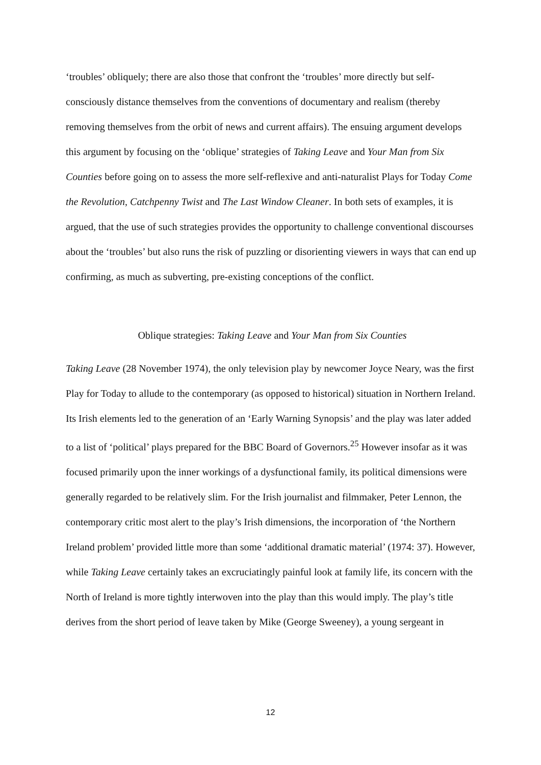‘troubles’ obliquely; there are also those that confront the ‘troubles’ more directly but self-consciously distance themselves from the conventions of documentary and realism (thereby removing themselves from the orbit of news and current affairs). The ensuing argument develops this argument by focusing on the ‘oblique’ strategies of Taking Leave and Your Man from Six Counties before going on to assess the more self-reflexive and anti-naturalist Plays for Today Come the Revolution, Catchpenny Twist and The Last Window Cleaner. In both sets of examples, it is argued, that the use of such strategies provides the opportunity to challenge conventional discourses about the ‘troubles’ but also runs the risk of puzzling or disorienting viewers in ways that can end up confirming, as much as subverting, pre-existing conceptions of the conflict.
Oblique strategies: Taking Leave and Your Man from Six Counties
Taking Leave (28 November 1974), the only television play by newcomer Joyce Neary, was the first Play for Today to allude to the contemporary (as opposed to historical) situation in Northern Ireland. Its Irish elements led to the generation of an ‘Early Warning Synopsis’ and the play was later added to a list of ‘political’ plays prepared for the BBC Board of Governors.<sup>25</sup> However insofar as it was focused primarily upon the inner workings of a dysfunctional family, its political dimensions were generally regarded to be relatively slim. For the Irish journalist and filmmaker, Peter Lennon, the contemporary critic most alert to the play’s Irish dimensions, the incorporation of ‘the Northern Ireland problem’ provided little more than some ‘additional dramatic material’ (1974: 37). However, while Taking Leave certainly takes an excruciatingly painful look at family life, its concern with the North of Ireland is more tightly interwoven into the play than this would imply. The play’s title derives from the short period of leave taken by Mike (George Sweeney), a young sergeant in
12